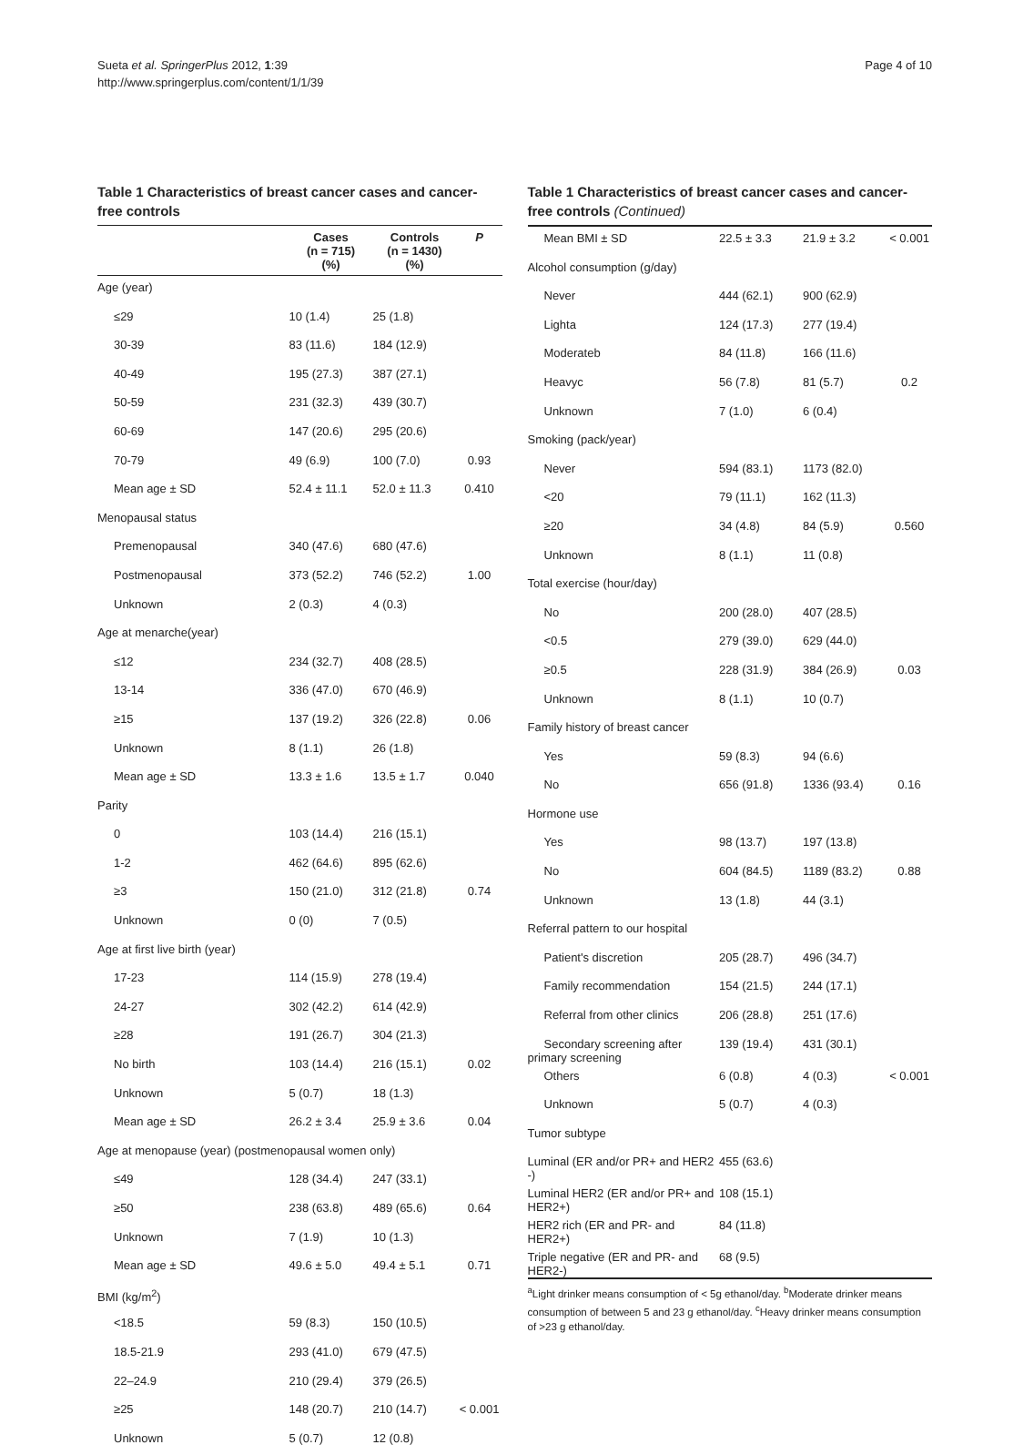Sueta et al. SpringerPlus 2012, 1:39
http://www.springerplus.com/content/1/1/39
Page 4 of 10
Table 1 Characteristics of breast cancer cases and cancer-free controls
| | Cases (n = 715) (%) | Controls (n = 1430) (%) | P |
| --- | --- | --- | --- |
| Age (year) | | | |
| ≤29 | 10 (1.4) | 25 (1.8) | |
| 30-39 | 83 (11.6) | 184 (12.9) | |
| 40-49 | 195 (27.3) | 387 (27.1) | |
| 50-59 | 231 (32.3) | 439 (30.7) | |
| 60-69 | 147 (20.6) | 295 (20.6) | |
| 70-79 | 49 (6.9) | 100 (7.0) | 0.93 |
| Mean age ± SD | 52.4 ± 11.1 | 52.0 ± 11.3 | 0.410 |
| Menopausal status | | | |
| Premenopausal | 340 (47.6) | 680 (47.6) | |
| Postmenopausal | 373 (52.2) | 746 (52.2) | 1.00 |
| Unknown | 2 (0.3) | 4 (0.3) | |
| Age at menarche(year) | | | |
| ≤12 | 234 (32.7) | 408 (28.5) | |
| 13-14 | 336 (47.0) | 670 (46.9) | |
| ≥15 | 137 (19.2) | 326 (22.8) | 0.06 |
| Unknown | 8 (1.1) | 26 (1.8) | |
| Mean age ± SD | 13.3 ± 1.6 | 13.5 ± 1.7 | 0.040 |
| Parity | | | |
| 0 | 103 (14.4) | 216 (15.1) | |
| 1-2 | 462 (64.6) | 895 (62.6) | |
| ≥3 | 150 (21.0) | 312 (21.8) | 0.74 |
| Unknown | 0 (0) | 7 (0.5) | |
| Age at first live birth (year) | | | |
| 17-23 | 114 (15.9) | 278 (19.4) | |
| 24-27 | 302 (42.2) | 614 (42.9) | |
| ≥28 | 191 (26.7) | 304 (21.3) | |
| No birth | 103 (14.4) | 216 (15.1) | 0.02 |
| Unknown | 5 (0.7) | 18 (1.3) | |
| Mean age ± SD | 26.2 ± 3.4 | 25.9 ± 3.6 | 0.04 |
| Age at menopause (year) (postmenopausal women only) | | | |
| ≤49 | 128 (34.4) | 247 (33.1) | |
| ≥50 | 238 (63.8) | 489 (65.6) | 0.64 |
| Unknown | 7 (1.9) | 10 (1.3) | |
| Mean age ± SD | 49.6 ± 5.0 | 49.4 ± 5.1 | 0.71 |
| BMI (kg/m<sup>2</sup>) | | | |
| <18.5 | 59 (8.3) | 150 (10.5) | |
| 18.5-21.9 | 293 (41.0) | 679 (47.5) | |
| 22–24.9 | 210 (29.4) | 379 (26.5) | |
| ≥25 | 148 (20.7) | 210 (14.7) | < 0.001 |
| Unknown | 5 (0.7) | 12 (0.8) | |
Table 1 Characteristics of breast cancer cases and cancer-free controls (Continued)
| Mean BMI ± SD | 22.5 ± 3.3 | 21.9 ± 3.2 | < 0.001 |
| Alcohol consumption (g/day) | | | |
| Never | 444 (62.1) | 900 (62.9) | |
| Lighta | 124 (17.3) | 277 (19.4) | |
| Moderateb | 84 (11.8) | 166 (11.6) | |
| Heavyc | 56 (7.8) | 81 (5.7) | 0.2 |
| Unknown | 7 (1.0) | 6 (0.4) | |
| Smoking (pack/year) | | | |
| Never | 594 (83.1) | 1173 (82.0) | |
| <20 | 79 (11.1) | 162 (11.3) | |
| ≥20 | 34 (4.8) | 84 (5.9) | 0.560 |
| Unknown | 8 (1.1) | 11 (0.8) | |
| Total exercise (hour/day) | | | |
| No | 200 (28.0) | 407 (28.5) | |
| <0.5 | 279 (39.0) | 629 (44.0) | |
| ≥0.5 | 228 (31.9) | 384 (26.9) | 0.03 |
| Unknown | 8 (1.1) | 10 (0.7) | |
| Family history of breast cancer | | | |
| Yes | 59 (8.3) | 94 (6.6) | |
| No | 656 (91.8) | 1336 (93.4) | 0.16 |
| Hormone use | | | |
| Yes | 98 (13.7) | 197 (13.8) | |
| No | 604 (84.5) | 1189 (83.2) | 0.88 |
| Unknown | 13 (1.8) | 44 (3.1) | |
| Referral pattern to our hospital | | | |
| Patient's discretion | 205 (28.7) | 496 (34.7) | |
| Family recommendation | 154 (21.5) | 244 (17.1) | |
| Referral from other clinics | 206 (28.8) | 251 (17.6) | |
| Secondary screening after primary screening | 139 (19.4) | 431 (30.1) | |
| Others | 6 (0.8) | 4 (0.3) | < 0.001 |
| Unknown | 5 (0.7) | 4 (0.3) | |
| Tumor subtype | | | |
| Luminal (ER and/or PR+ and HER2 -) | 455 (63.6) | | |
| Luminal HER2 (ER and/or PR+ and HER2+) | 108 (15.1) | | |
| HER2 rich (ER and PR- and HER2+) | 84 (11.8) | | |
| Triple negative (ER and PR- and HER2-) | 68 (9.5) | | |
<sup>a</sup> Light drinker means consumption of < 5g ethanol/day. <sup>b</sup>Moderate drinker means consumption of between 5 and 23 g ethanol/day. <sup>c</sup>Heavy drinker means consumption of >23 g ethanol/day.